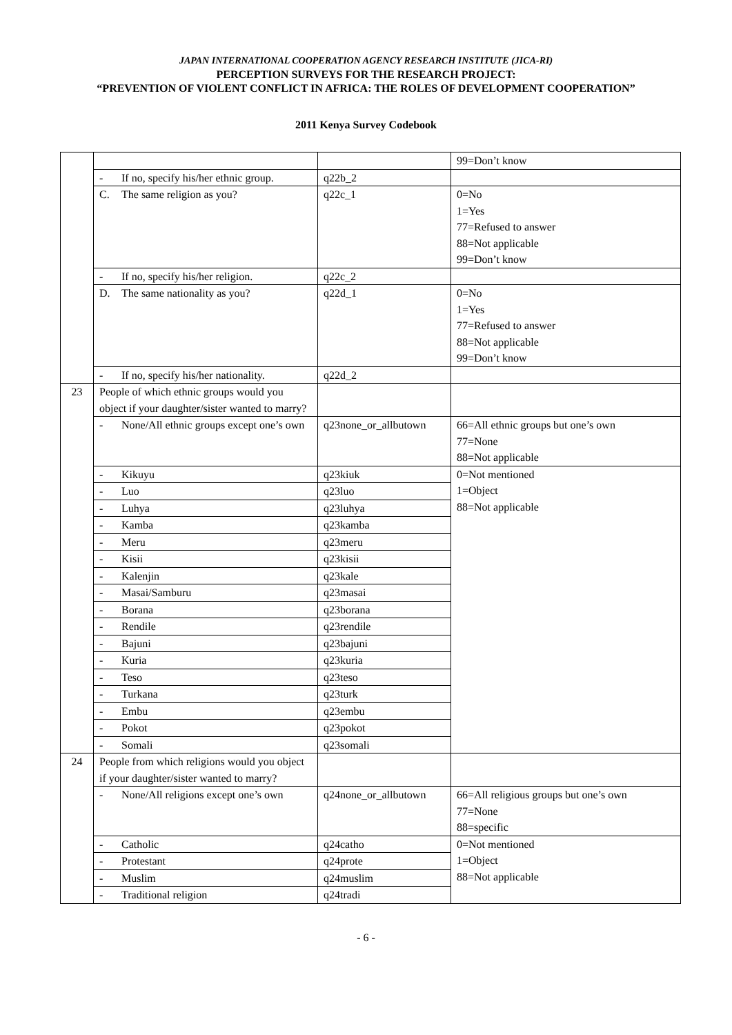JAPAN INTERNATIONAL COOPERATION AGENCY RESEARCH INSTITUTE (JICA-RI)
PERCEPTION SURVEYS FOR THE RESEARCH PROJECT:
“PREVENTION OF VIOLENT CONFLICT IN AFRICA: THE ROLES OF DEVELOPMENT COOPERATION”
2011 Kenya Survey Codebook
| | | | 99=Don’t know |
| | - If no, specify his/her ethnic group. | q22b_2 | |
| | C. The same religion as you? | q22c_1 | 0=No 1=Yes 77=Refused to answer 88=Not applicable 99=Don’t know |
| | - If no, specify his/her religion. | q22c_2 | |
| | D. The same nationality as you? | q22d_1 | 0=No 1=Yes 77=Refused to answer 88=Not applicable 99=Don’t know |
| | - If no, specify his/her nationality. | q22d_2 | |
| 23 | People of which ethnic groups would you object if your daughter/sister wanted to marry? | | |
| | - None/All ethnic groups except one’s own | q23none_or_allbutown | 66=All ethnic groups but one’s own 77=None 88=Not applicable |
| | - Kikuyu | q23kiuk | 0=Not mentioned 1=Object 88=Not applicable |
| | - Luo | q23luo | |
| | - Luhya | q23luhya | |
| | - Kamba | q23kamba | |
| | - Meru | q23meru | |
| | - Kisii | q23kisii | |
| | - Kalenjin | q23kale | |
| | - Masai/Samburu | q23masai | |
| | - Borana | q23borana | |
| | - Rendile | q23rendile | |
| | - Bajuni | q23bajuni | |
| | - Kuria | q23kuria | |
| | - Teso | q23teso | |
| | - Turkana | q23turk | |
| | - Embu | q23embu | |
| | - Pokot | q23pokot | |
| | - Somali | q23somali | |
| 24 | People from which religions would you object if your daughter/sister wanted to marry? | | |
| | - None/All religions except one’s own | q24none_or_allbutown | 66=All religious groups but one’s own 77=None 88=specific |
| | - Catholic | q24catho | 0=Not mentioned 1=Object 88=Not applicable |
| | - Protestant | q24prote | |
| | - Muslim | q24muslim | |
| | - Traditional religion | q24tradi | |
- 6 -